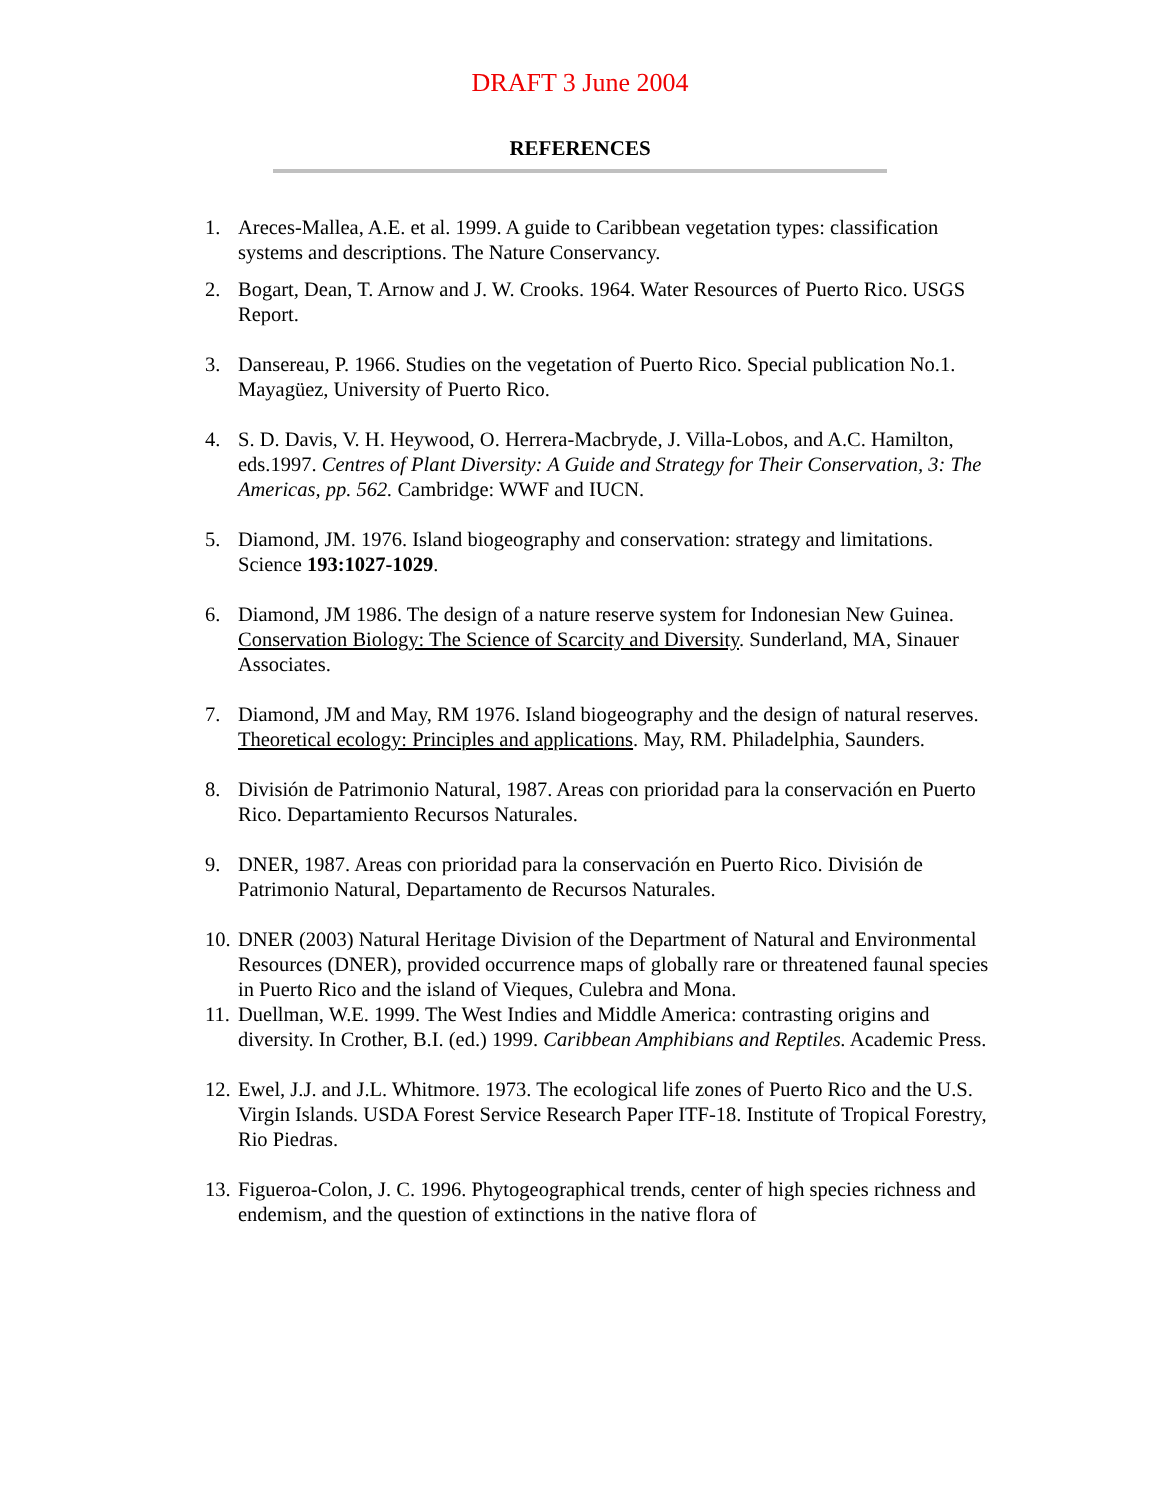DRAFT 3 June 2004
REFERENCES
1. Areces-Mallea, A.E. et al. 1999. A guide to Caribbean vegetation types: classification systems and descriptions. The Nature Conservancy.
2. Bogart, Dean, T. Arnow and J. W. Crooks. 1964. Water Resources of Puerto Rico. USGS Report.
3. Dansereau, P. 1966. Studies on the vegetation of Puerto Rico. Special publication No.1. Mayagüez, University of Puerto Rico.
4. S. D. Davis, V. H. Heywood, O. Herrera-Macbryde, J. Villa-Lobos, and A.C. Hamilton, eds.1997. Centres of Plant Diversity: A Guide and Strategy for Their Conservation, 3: The Americas, pp. 562. Cambridge: WWF and IUCN.
5. Diamond, JM. 1976. Island biogeography and conservation: strategy and limitations. Science 193:1027-1029.
6. Diamond, JM 1986. The design of a nature reserve system for Indonesian New Guinea. Conservation Biology: The Science of Scarcity and Diversity. Sunderland, MA, Sinauer Associates.
7. Diamond, JM and May, RM 1976. Island biogeography and the design of natural reserves. Theoretical ecology: Principles and applications. May, RM. Philadelphia, Saunders.
8. División de Patrimonio Natural, 1987. Areas con prioridad para la conservación en Puerto Rico. Departamiento Recursos Naturales.
9. DNER, 1987. Areas con prioridad para la conservación en Puerto Rico. División de Patrimonio Natural, Departamento de Recursos Naturales.
10. DNER (2003) Natural Heritage Division of the Department of Natural and Environmental Resources (DNER), provided occurrence maps of globally rare or threatened faunal species in Puerto Rico and the island of Vieques, Culebra and Mona.
11. Duellman, W.E. 1999. The West Indies and Middle America: contrasting origins and diversity. In Crother, B.I. (ed.) 1999. Caribbean Amphibians and Reptiles. Academic Press.
12. Ewel, J.J. and J.L. Whitmore. 1973. The ecological life zones of Puerto Rico and the U.S. Virgin Islands. USDA Forest Service Research Paper ITF-18. Institute of Tropical Forestry, Rio Piedras.
13. Figueroa-Colon, J. C. 1996. Phytogeographical trends, center of high species richness and endemism, and the question of extinctions in the native flora of